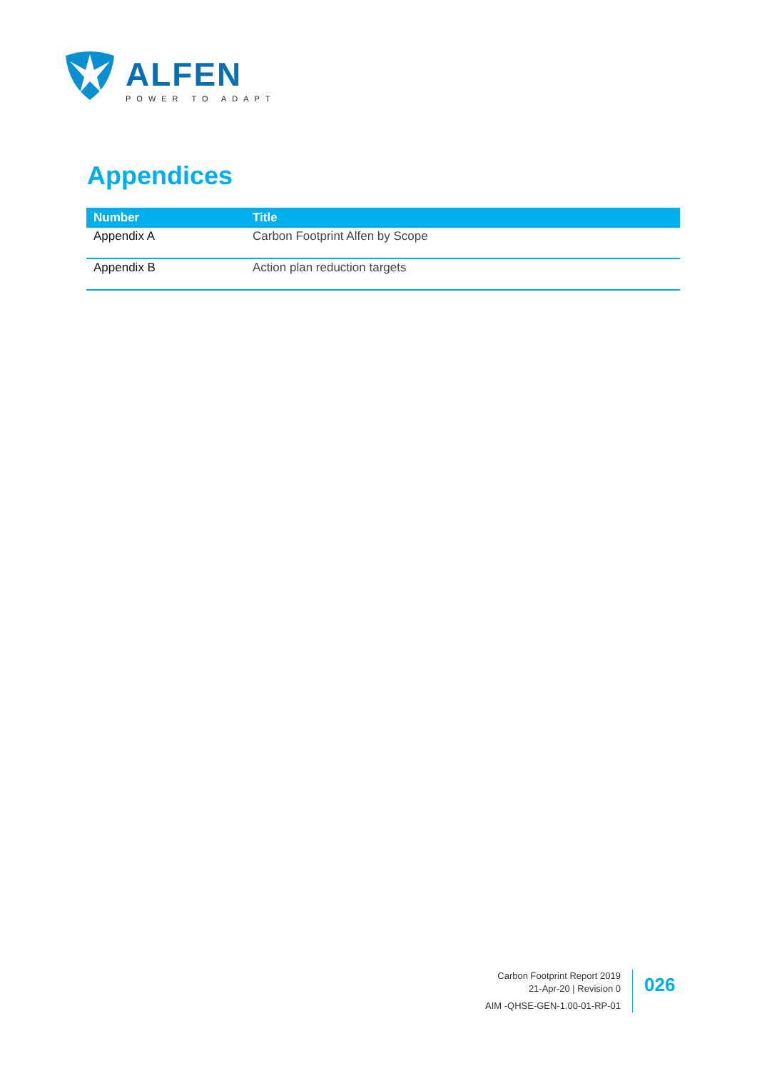ALFEN
POWER TO ADAPT
Appendices
| Number | Title |
| --- | --- |
| Appendix A | Carbon Footprint Alfen by Scope |
| Appendix B | Action plan reduction targets |
Carbon Footprint Report 2019
21-Apr-20 | Revision 0
AIM -QHSE-GEN-1.00-01-RP-01
026